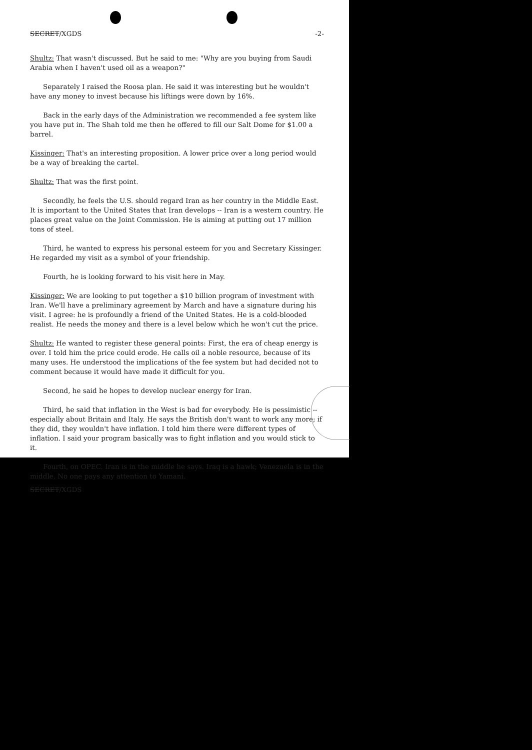SECRET/XGDS -2-
Shultz: That wasn't discussed. But he said to me: "Why are you buying from Saudi Arabia when I haven't used oil as a weapon?"
Separately I raised the Roosa plan. He said it was interesting but he wouldn't have any money to invest because his liftings were down by 16%.
Back in the early days of the Administration we recommended a fee system like you have put in. The Shah told me then he offered to fill our Salt Dome for $1.00 a barrel.
Kissinger: That's an interesting proposition. A lower price over a long period would be a way of breaking the cartel.
Shultz: That was the first point.
Secondly, he feels the U.S. should regard Iran as her country in the Middle East. It is important to the United States that Iran develops -- Iran is a western country. He places great value on the Joint Commission. He is aiming at putting out 17 million tons of steel.
Third, he wanted to express his personal esteem for you and Secretary Kissinger. He regarded my visit as a symbol of your friendship.
Fourth, he is looking forward to his visit here in May.
Kissinger: We are looking to put together a $10 billion program of investment with Iran. We'll have a preliminary agreement by March and have a signature during his visit. I agree: he is profoundly a friend of the United States. He is a cold-blooded realist. He needs the money and there is a level below which he won't cut the price.
Shultz: He wanted to register these general points: First, the era of cheap energy is over. I told him the price could erode. He calls oil a noble resource, because of its many uses. He understood the implications of the fee system but had decided not to comment because it would have made it difficult for you.
Second, he said he hopes to develop nuclear energy for Iran.
Third, he said that inflation in the West is bad for everybody. He is pessimistic -- especially about Britain and Italy. He says the British don't want to work any more; if they did, they wouldn't have inflation. I told him there were different types of inflation. I said your program basically was to fight inflation and you would stick to it.
Fourth, on OPEC. Iran is in the middle he says. Iraq is a hawk; Venezuela is in the middle. No one pays any attention to Yamani.
SECRET/XGDS